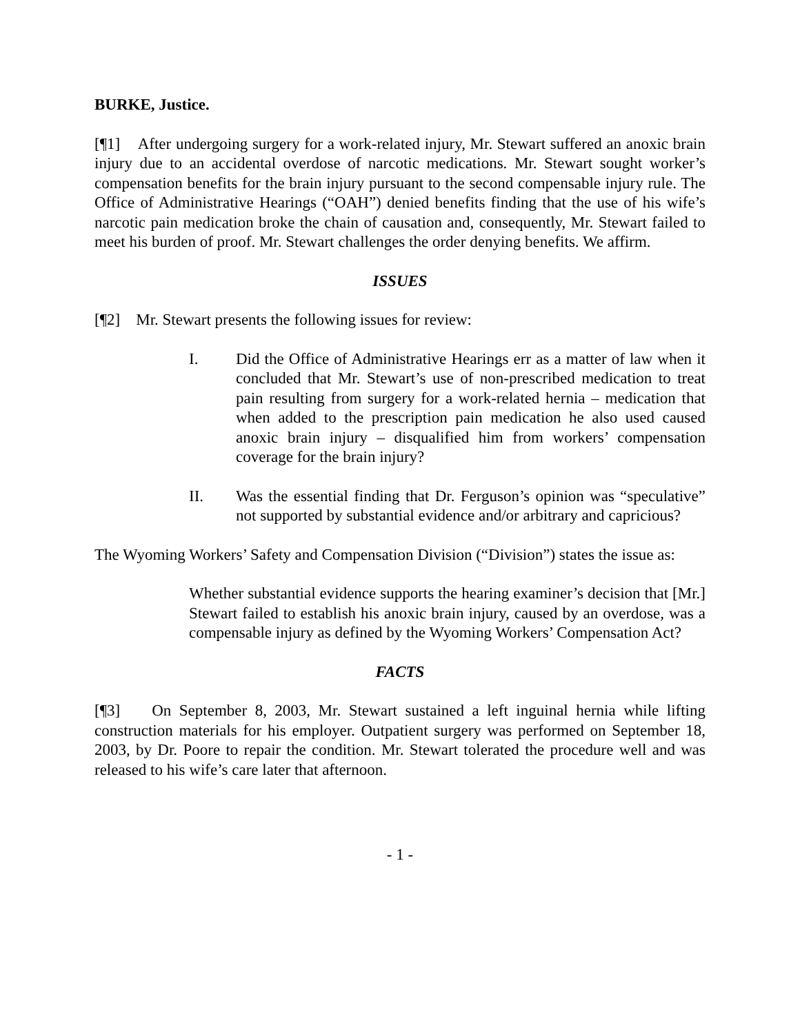BURKE, Justice.
[¶1] After undergoing surgery for a work-related injury, Mr. Stewart suffered an anoxic brain injury due to an accidental overdose of narcotic medications. Mr. Stewart sought worker’s compensation benefits for the brain injury pursuant to the second compensable injury rule. The Office of Administrative Hearings (“OAH”) denied benefits finding that the use of his wife’s narcotic pain medication broke the chain of causation and, consequently, Mr. Stewart failed to meet his burden of proof. Mr. Stewart challenges the order denying benefits. We affirm.
ISSUES
[¶2] Mr. Stewart presents the following issues for review:
I. Did the Office of Administrative Hearings err as a matter of law when it concluded that Mr. Stewart’s use of non-prescribed medication to treat pain resulting from surgery for a work-related hernia – medication that when added to the prescription pain medication he also used caused anoxic brain injury – disqualified him from workers’ compensation coverage for the brain injury?
II. Was the essential finding that Dr. Ferguson’s opinion was “speculative” not supported by substantial evidence and/or arbitrary and capricious?
The Wyoming Workers’ Safety and Compensation Division (“Division”) states the issue as:
Whether substantial evidence supports the hearing examiner’s decision that [Mr.] Stewart failed to establish his anoxic brain injury, caused by an overdose, was a compensable injury as defined by the Wyoming Workers’ Compensation Act?
FACTS
[¶3] On September 8, 2003, Mr. Stewart sustained a left inguinal hernia while lifting construction materials for his employer. Outpatient surgery was performed on September 18, 2003, by Dr. Poore to repair the condition. Mr. Stewart tolerated the procedure well and was released to his wife’s care later that afternoon.
- 1 -